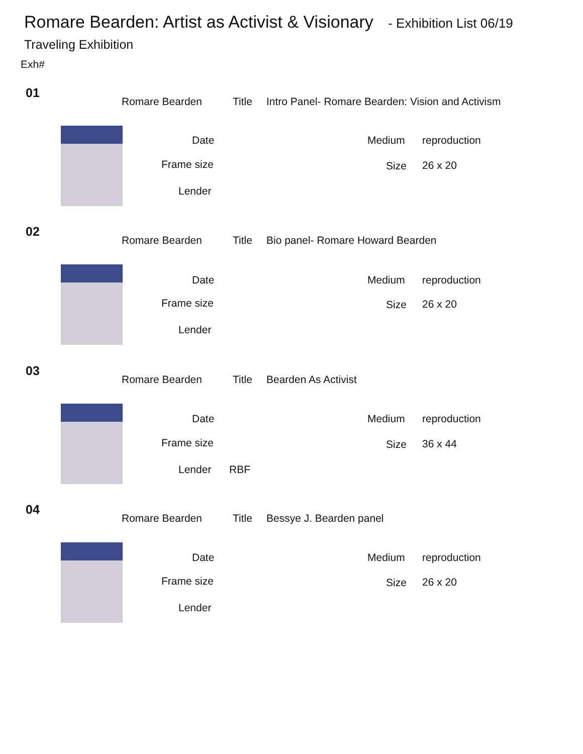Romare Bearden: Artist as Activist & Visionary - Exhibition List 06/19
Traveling Exhibition
Exh#
01
Romare Bearden Title Intro Panel- Romare Bearden: Vision and Activism
Date Medium reproduction
Frame size Size 26 x 20
Lender
02
Romare Bearden Title Bio panel- Romare Howard Bearden
Date Medium reproduction
Frame size Size 26 x 20
Lender
03
Romare Bearden Title Bearden As Activist
Date Medium reproduction
Frame size Size 36 x 44
Lender RBF
04
Romare Bearden Title Bessye J. Bearden panel
Date Medium reproduction
Frame size Size 26 x 20
Lender